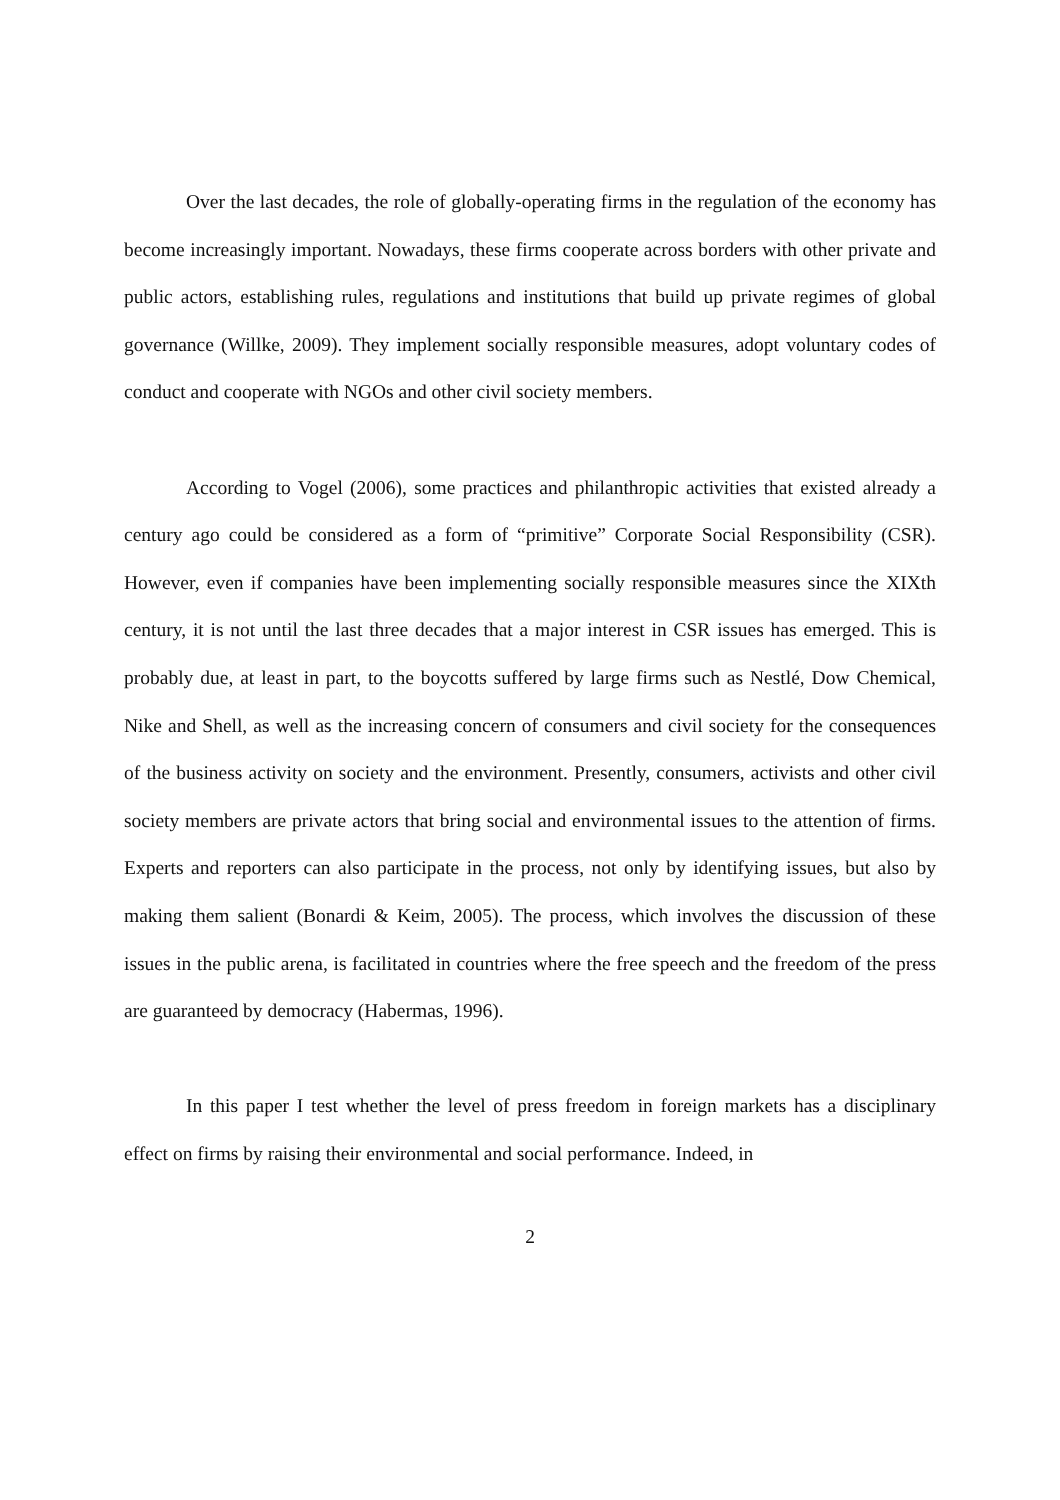Over the last decades, the role of globally-operating firms in the regulation of the economy has become increasingly important. Nowadays, these firms cooperate across borders with other private and public actors, establishing rules, regulations and institutions that build up private regimes of global governance (Willke, 2009). They implement socially responsible measures, adopt voluntary codes of conduct and cooperate with NGOs and other civil society members.
According to Vogel (2006), some practices and philanthropic activities that existed already a century ago could be considered as a form of “primitive” Corporate Social Responsibility (CSR). However, even if companies have been implementing socially responsible measures since the XIXth century, it is not until the last three decades that a major interest in CSR issues has emerged. This is probably due, at least in part, to the boycotts suffered by large firms such as Nestlé, Dow Chemical, Nike and Shell, as well as the increasing concern of consumers and civil society for the consequences of the business activity on society and the environment. Presently, consumers, activists and other civil society members are private actors that bring social and environmental issues to the attention of firms. Experts and reporters can also participate in the process, not only by identifying issues, but also by making them salient (Bonardi & Keim, 2005). The process, which involves the discussion of these issues in the public arena, is facilitated in countries where the free speech and the freedom of the press are guaranteed by democracy (Habermas, 1996).
In this paper I test whether the level of press freedom in foreign markets has a disciplinary effect on firms by raising their environmental and social performance. Indeed, in
2